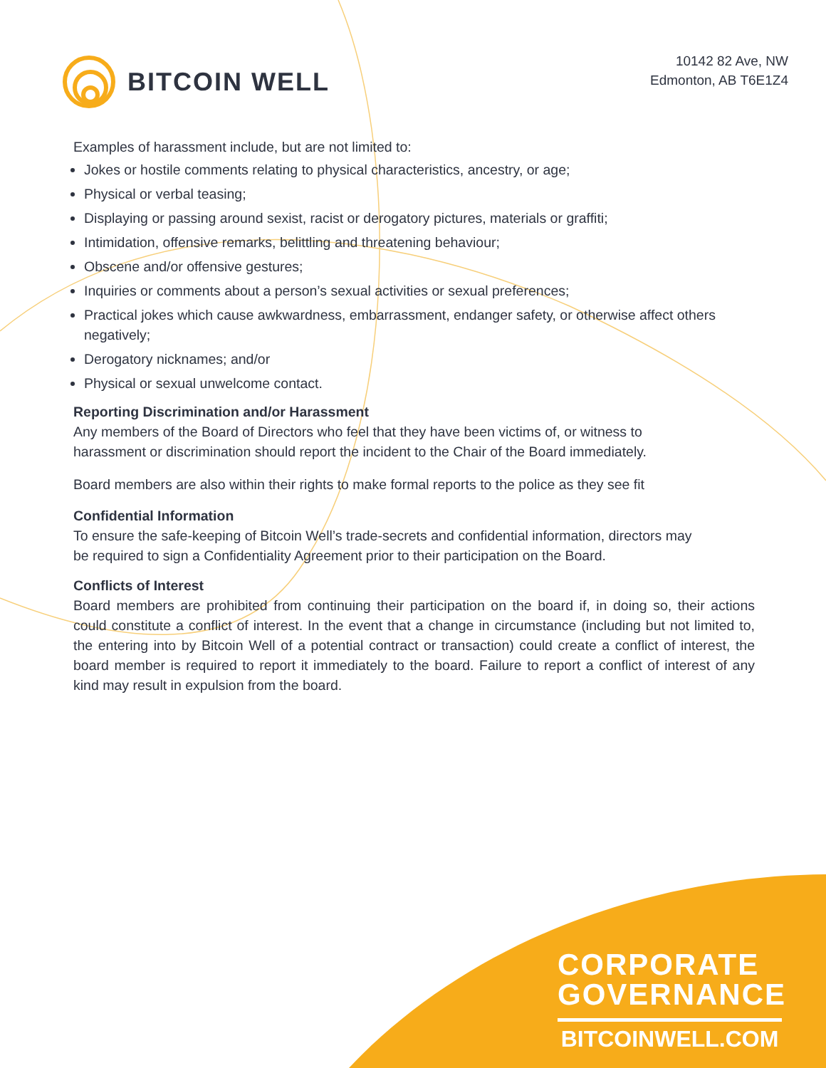BITCOIN WELL
10142 82 Ave, NW
Edmonton, AB T6E1Z4
Examples of harassment include, but are not limited to:
Jokes or hostile comments relating to physical characteristics, ancestry, or age;
Physical or verbal teasing;
Displaying or passing around sexist, racist or derogatory pictures, materials or graffiti;
Intimidation, offensive remarks, belittling and threatening behaviour;
Obscene and/or offensive gestures;
Inquiries or comments about a person’s sexual activities or sexual preferences;
Practical jokes which cause awkwardness, embarrassment, endanger safety, or otherwise affect others negatively;
Derogatory nicknames; and/or
Physical or sexual unwelcome contact.
Reporting Discrimination and/or Harassment
Any members of the Board of Directors who feel that they have been victims of, or witness to harassment or discrimination should report the incident to the Chair of the Board immediately.
Board members are also within their rights to make formal reports to the police as they see fit
Confidential Information
To ensure the safe-keeping of Bitcoin Well’s trade-secrets and confidential information, directors may be required to sign a Confidentiality Agreement prior to their participation on the Board.
Conflicts of Interest
Board members are prohibited from continuing their participation on the board if, in doing so, their actions could constitute a conflict of interest. In the event that a change in circumstance (including but not limited to, the entering into by Bitcoin Well of a potential contract or transaction) could create a conflict of interest, the board member is required to report it immediately to the board. Failure to report a conflict of interest of any kind may result in expulsion from the board.
CORPORATE
GOVERNANCE
BITCOINWELL.COM